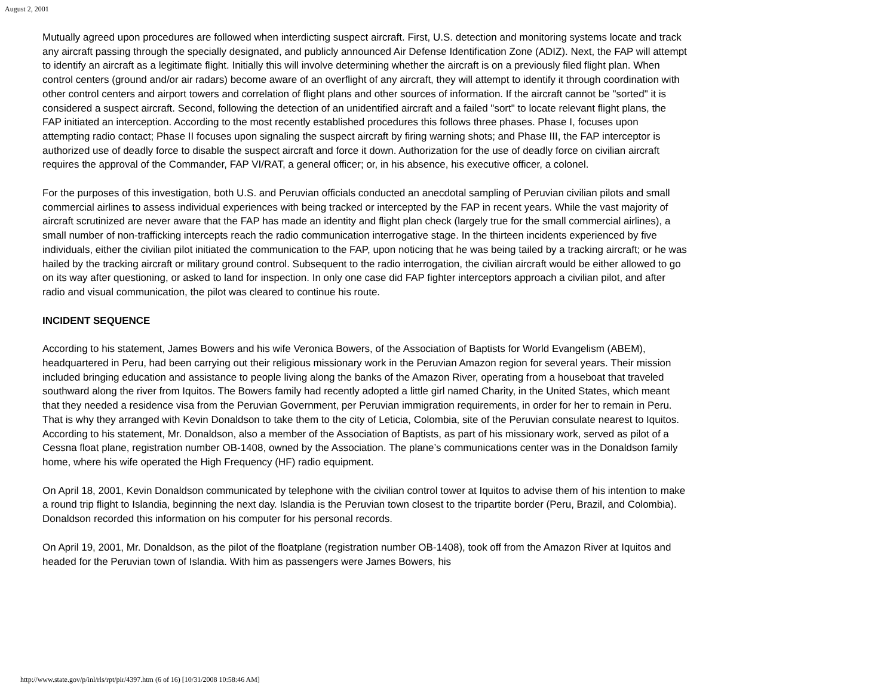August 2, 2001
Mutually agreed upon procedures are followed when interdicting suspect aircraft. First, U.S. detection and monitoring systems locate and track any aircraft passing through the specially designated, and publicly announced Air Defense Identification Zone (ADIZ). Next, the FAP will attempt to identify an aircraft as a legitimate flight. Initially this will involve determining whether the aircraft is on a previously filed flight plan. When control centers (ground and/or air radars) become aware of an overflight of any aircraft, they will attempt to identify it through coordination with other control centers and airport towers and correlation of flight plans and other sources of information. If the aircraft cannot be "sorted" it is considered a suspect aircraft. Second, following the detection of an unidentified aircraft and a failed "sort" to locate relevant flight plans, the FAP initiated an interception. According to the most recently established procedures this follows three phases. Phase I, focuses upon attempting radio contact; Phase II focuses upon signaling the suspect aircraft by firing warning shots; and Phase III, the FAP interceptor is authorized use of deadly force to disable the suspect aircraft and force it down. Authorization for the use of deadly force on civilian aircraft requires the approval of the Commander, FAP VI/RAT, a general officer; or, in his absence, his executive officer, a colonel.
For the purposes of this investigation, both U.S. and Peruvian officials conducted an anecdotal sampling of Peruvian civilian pilots and small commercial airlines to assess individual experiences with being tracked or intercepted by the FAP in recent years. While the vast majority of aircraft scrutinized are never aware that the FAP has made an identity and flight plan check (largely true for the small commercial airlines), a small number of non-trafficking intercepts reach the radio communication interrogative stage. In the thirteen incidents experienced by five individuals, either the civilian pilot initiated the communication to the FAP, upon noticing that he was being tailed by a tracking aircraft; or he was hailed by the tracking aircraft or military ground control. Subsequent to the radio interrogation, the civilian aircraft would be either allowed to go on its way after questioning, or asked to land for inspection. In only one case did FAP fighter interceptors approach a civilian pilot, and after radio and visual communication, the pilot was cleared to continue his route.
INCIDENT SEQUENCE
According to his statement, James Bowers and his wife Veronica Bowers, of the Association of Baptists for World Evangelism (ABEM), headquartered in Peru, had been carrying out their religious missionary work in the Peruvian Amazon region for several years. Their mission included bringing education and assistance to people living along the banks of the Amazon River, operating from a houseboat that traveled southward along the river from Iquitos. The Bowers family had recently adopted a little girl named Charity, in the United States, which meant that they needed a residence visa from the Peruvian Government, per Peruvian immigration requirements, in order for her to remain in Peru. That is why they arranged with Kevin Donaldson to take them to the city of Leticia, Colombia, site of the Peruvian consulate nearest to Iquitos. According to his statement, Mr. Donaldson, also a member of the Association of Baptists, as part of his missionary work, served as pilot of a Cessna float plane, registration number OB-1408, owned by the Association. The plane’s communications center was in the Donaldson family home, where his wife operated the High Frequency (HF) radio equipment.
On April 18, 2001, Kevin Donaldson communicated by telephone with the civilian control tower at Iquitos to advise them of his intention to make a round trip flight to Islandia, beginning the next day. Islandia is the Peruvian town closest to the tripartite border (Peru, Brazil, and Colombia). Donaldson recorded this information on his computer for his personal records.
On April 19, 2001, Mr. Donaldson, as the pilot of the floatplane (registration number OB-1408), took off from the Amazon River at Iquitos and headed for the Peruvian town of Islandia. With him as passengers were James Bowers, his
http://www.state.gov/p/inl/rls/rpt/pir/4397.htm (6 of 16) [10/31/2008 10:58:46 AM]